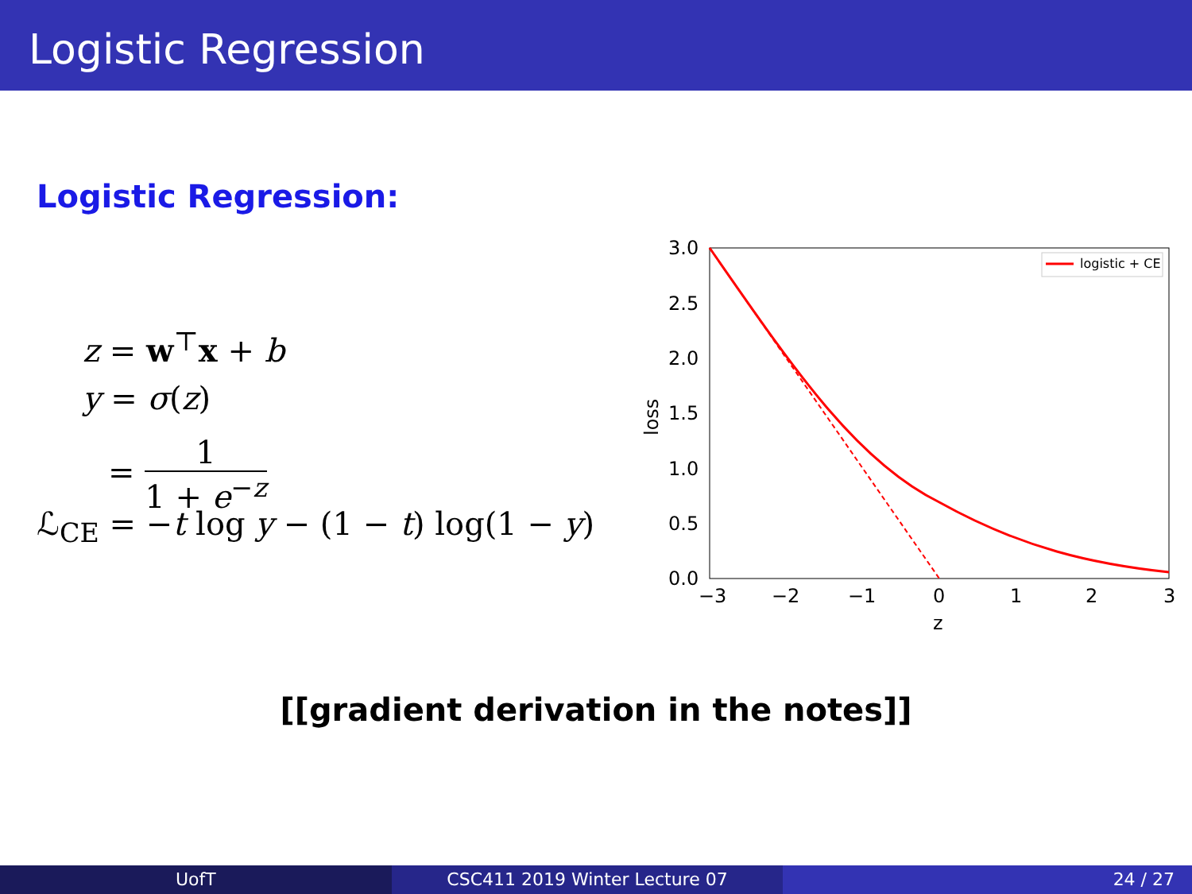Logistic Regression
Logistic Regression:
z = w<sup>⊤</sup>x + b
y = σ(z)
= 1 1 + e<sup>−z</sup>
ℒ<sub>CE</sub> = −t log y − (1 − t) log(1 − y)
3.0
2.5
2.0
1.5
1.0
0.5
0.0
−3
−2
−1
0
1
2
3
z
loss
logistic + CE
[[gradient derivation in the notes]]
UofT CSC411 2019 Winter Lecture 07 24 / 27